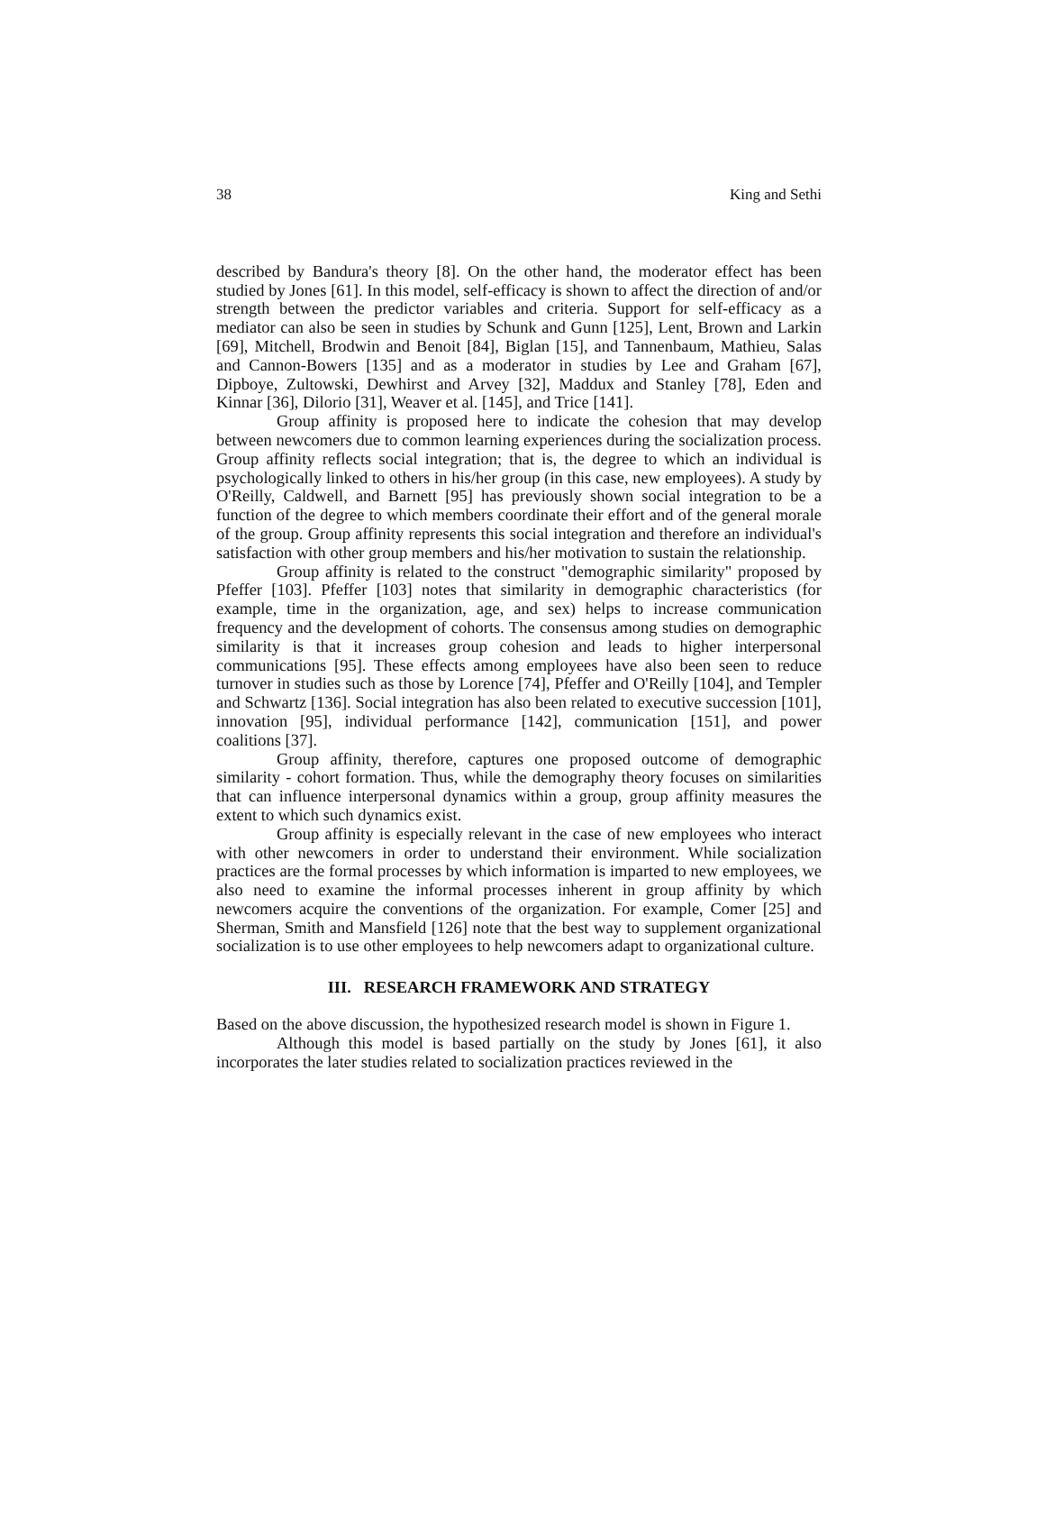38 King and Sethi
described by Bandura's theory [8]. On the other hand, the moderator effect has been studied by Jones [61]. In this model, self-efficacy is shown to affect the direction of and/or strength between the predictor variables and criteria. Support for self-efficacy as a mediator can also be seen in studies by Schunk and Gunn [125], Lent, Brown and Larkin [69], Mitchell, Brodwin and Benoit [84], Biglan [15], and Tannenbaum, Mathieu, Salas and Cannon-Bowers [135] and as a moderator in studies by Lee and Graham [67], Dipboye, Zultowski, Dewhirst and Arvey [32], Maddux and Stanley [78], Eden and Kinnar [36], Dilorio [31], Weaver et al. [145], and Trice [141].
Group affinity is proposed here to indicate the cohesion that may develop between newcomers due to common learning experiences during the socialization process. Group affinity reflects social integration; that is, the degree to which an individual is psychologically linked to others in his/her group (in this case, new employees). A study by O'Reilly, Caldwell, and Barnett [95] has previously shown social integration to be a function of the degree to which members coordinate their effort and of the general morale of the group. Group affinity represents this social integration and therefore an individual's satisfaction with other group members and his/her motivation to sustain the relationship.
Group affinity is related to the construct "demographic similarity" proposed by Pfeffer [103]. Pfeffer [103] notes that similarity in demographic characteristics (for example, time in the organization, age, and sex) helps to increase communication frequency and the development of cohorts. The consensus among studies on demographic similarity is that it increases group cohesion and leads to higher interpersonal communications [95]. These effects among employees have also been seen to reduce turnover in studies such as those by Lorence [74], Pfeffer and O'Reilly [104], and Templer and Schwartz [136]. Social integration has also been related to executive succession [101], innovation [95], individual performance [142], communication [151], and power coalitions [37].
Group affinity, therefore, captures one proposed outcome of demographic similarity - cohort formation. Thus, while the demography theory focuses on similarities that can influence interpersonal dynamics within a group, group affinity measures the extent to which such dynamics exist.
Group affinity is especially relevant in the case of new employees who interact with other newcomers in order to understand their environment. While socialization practices are the formal processes by which information is imparted to new employees, we also need to examine the informal processes inherent in group affinity by which newcomers acquire the conventions of the organization. For example, Comer [25] and Sherman, Smith and Mansfield [126] note that the best way to supplement organizational socialization is to use other employees to help newcomers adapt to organizational culture.
III. RESEARCH FRAMEWORK AND STRATEGY
Based on the above discussion, the hypothesized research model is shown in Figure 1.
Although this model is based partially on the study by Jones [61], it also incorporates the later studies related to socialization practices reviewed in the